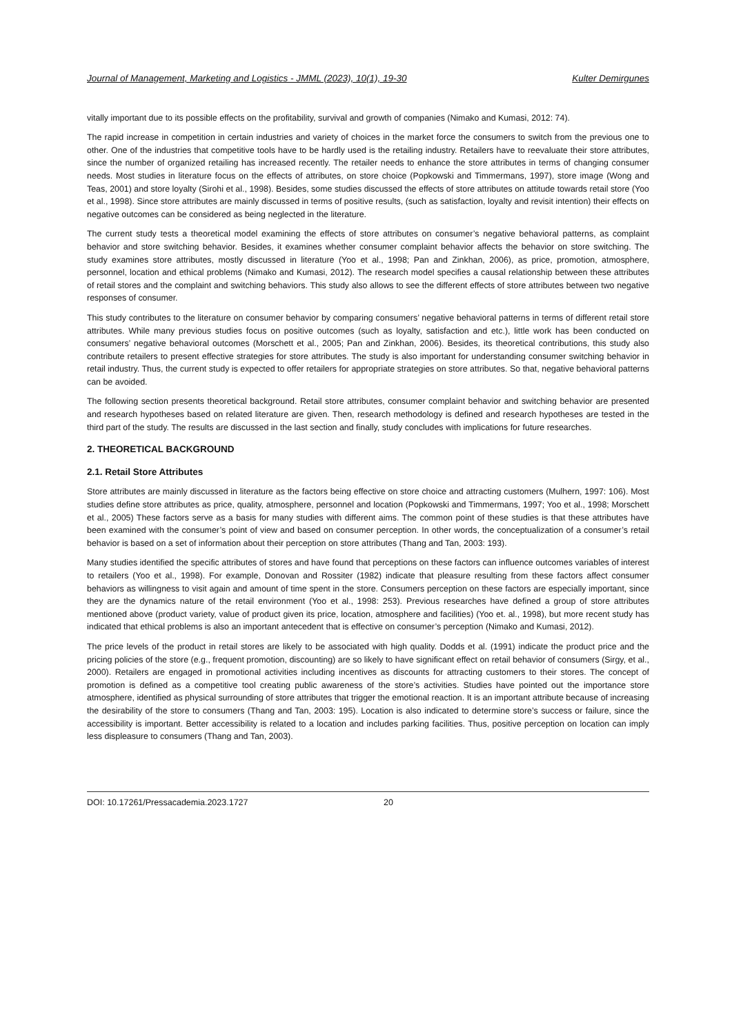Journal of Management, Marketing and Logistics - JMML (2023), 10(1), 19-30 Kulter Demirgunes
vitally important due to its possible effects on the profitability, survival and growth of companies (Nimako and Kumasi, 2012: 74).
The rapid increase in competition in certain industries and variety of choices in the market force the consumers to switch from the previous one to other. One of the industries that competitive tools have to be hardly used is the retailing industry. Retailers have to reevaluate their store attributes, since the number of organized retailing has increased recently. The retailer needs to enhance the store attributes in terms of changing consumer needs. Most studies in literature focus on the effects of attributes, on store choice (Popkowski and Timmermans, 1997), store image (Wong and Teas, 2001) and store loyalty (Sirohi et al., 1998). Besides, some studies discussed the effects of store attributes on attitude towards retail store (Yoo et al., 1998). Since store attributes are mainly discussed in terms of positive results, (such as satisfaction, loyalty and revisit intention) their effects on negative outcomes can be considered as being neglected in the literature.
The current study tests a theoretical model examining the effects of store attributes on consumer’s negative behavioral patterns, as complaint behavior and store switching behavior. Besides, it examines whether consumer complaint behavior affects the behavior on store switching. The study examines store attributes, mostly discussed in literature (Yoo et al., 1998; Pan and Zinkhan, 2006), as price, promotion, atmosphere, personnel, location and ethical problems (Nimako and Kumasi, 2012). The research model specifies a causal relationship between these attributes of retail stores and the complaint and switching behaviors. This study also allows to see the different effects of store attributes between two negative responses of consumer.
This study contributes to the literature on consumer behavior by comparing consumers’ negative behavioral patterns in terms of different retail store attributes. While many previous studies focus on positive outcomes (such as loyalty, satisfaction and etc.), little work has been conducted on consumers’ negative behavioral outcomes (Morschett et al., 2005; Pan and Zinkhan, 2006). Besides, its theoretical contributions, this study also contribute retailers to present effective strategies for store attributes. The study is also important for understanding consumer switching behavior in retail industry. Thus, the current study is expected to offer retailers for appropriate strategies on store attributes. So that, negative behavioral patterns can be avoided.
The following section presents theoretical background. Retail store attributes, consumer complaint behavior and switching behavior are presented and research hypotheses based on related literature are given. Then, research methodology is defined and research hypotheses are tested in the third part of the study. The results are discussed in the last section and finally, study concludes with implications for future researches.
2. THEORETICAL BACKGROUND
2.1. Retail Store Attributes
Store attributes are mainly discussed in literature as the factors being effective on store choice and attracting customers (Mulhern, 1997: 106). Most studies define store attributes as price, quality, atmosphere, personnel and location (Popkowski and Timmermans, 1997; Yoo et al., 1998; Morschett et al., 2005) These factors serve as a basis for many studies with different aims. The common point of these studies is that these attributes have been examined with the consumer’s point of view and based on consumer perception. In other words, the conceptualization of a consumer’s retail behavior is based on a set of information about their perception on store attributes (Thang and Tan, 2003: 193).
Many studies identified the specific attributes of stores and have found that perceptions on these factors can influence outcomes variables of interest to retailers (Yoo et al., 1998). For example, Donovan and Rossiter (1982) indicate that pleasure resulting from these factors affect consumer behaviors as willingness to visit again and amount of time spent in the store. Consumers perception on these factors are especially important, since they are the dynamics nature of the retail environment (Yoo et al., 1998: 253). Previous researches have defined a group of store attributes mentioned above (product variety, value of product given its price, location, atmosphere and facilities) (Yoo et. al., 1998), but more recent study has indicated that ethical problems is also an important antecedent that is effective on consumer’s perception (Nimako and Kumasi, 2012).
The price levels of the product in retail stores are likely to be associated with high quality. Dodds et al. (1991) indicate the product price and the pricing policies of the store (e.g., frequent promotion, discounting) are so likely to have significant effect on retail behavior of consumers (Sirgy, et al., 2000). Retailers are engaged in promotional activities including incentives as discounts for attracting customers to their stores. The concept of promotion is defined as a competitive tool creating public awareness of the store’s activities. Studies have pointed out the importance store atmosphere, identified as physical surrounding of store attributes that trigger the emotional reaction. It is an important attribute because of increasing the desirability of the store to consumers (Thang and Tan, 2003: 195). Location is also indicated to determine store’s success or failure, since the accessibility is important. Better accessibility is related to a location and includes parking facilities. Thus, positive perception on location can imply less displeasure to consumers (Thang and Tan, 2003).
DOI: 10.17261/Pressacademia.2023.1727 20